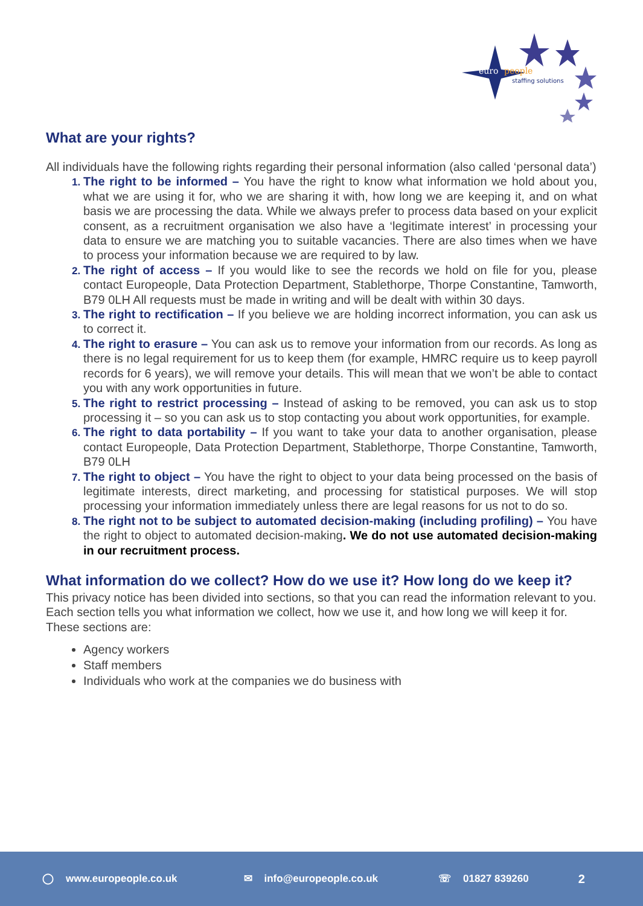euro
people
staffing solutions
What are your rights?
All individuals have the following rights regarding their personal information (also called ‘personal data’)
The right to be informed – You have the right to know what information we hold about you, what we are using it for, who we are sharing it with, how long we are keeping it, and on what basis we are processing the data. While we always prefer to process data based on your explicit consent, as a recruitment organisation we also have a ‘legitimate interest’ in processing your data to ensure we are matching you to suitable vacancies. There are also times when we have to process your information because we are required to by law.
The right of access – If you would like to see the records we hold on file for you, please contact Europeople, Data Protection Department, Stablethorpe, Thorpe Constantine, Tamworth, B79 0LH All requests must be made in writing and will be dealt with within 30 days.
The right to rectification – If you believe we are holding incorrect information, you can ask us to correct it.
The right to erasure – You can ask us to remove your information from our records. As long as there is no legal requirement for us to keep them (for example, HMRC require us to keep payroll records for 6 years), we will remove your details. This will mean that we won’t be able to contact you with any work opportunities in future.
The right to restrict processing – Instead of asking to be removed, you can ask us to stop processing it – so you can ask us to stop contacting you about work opportunities, for example.
The right to data portability – If you want to take your data to another organisation, please contact Europeople, Data Protection Department, Stablethorpe, Thorpe Constantine, Tamworth, B79 0LH
The right to object – You have the right to object to your data being processed on the basis of legitimate interests, direct marketing, and processing for statistical purposes. We will stop processing your information immediately unless there are legal reasons for us not to do so.
The right not to be subject to automated decision-making (including profiling) – You have the right to object to automated decision-making. We do not use automated decision-making in our recruitment process.
What information do we collect? How do we use it? How long do we keep it?
This privacy notice has been divided into sections, so that you can read the information relevant to you. Each section tells you what information we collect, how we use it, and how long we will keep it for. These sections are:
Agency workers
Staff members
Individuals who work at the companies we do business with
◯ www.europeople.co.uk ✉ info@europeople.co.uk ☏ 01827 839260 2